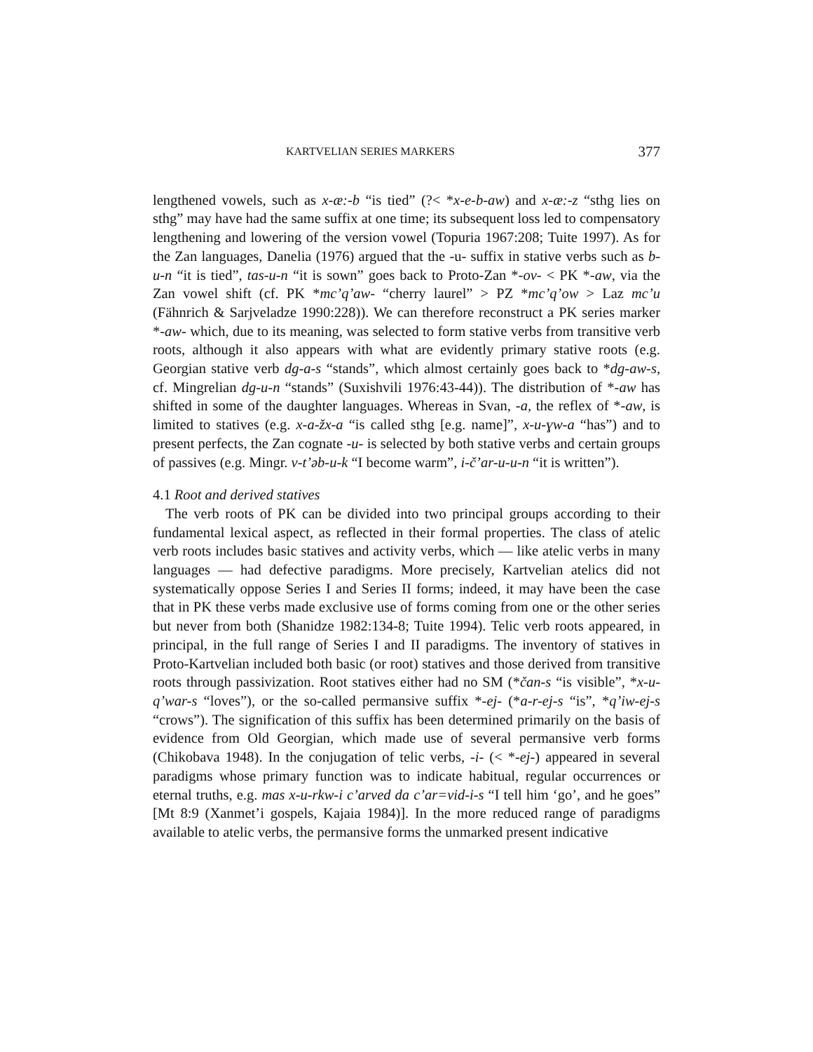KARTVELIAN SERIES MARKERS 377
lengthened vowels, such as x-æ:-b “is tied” (?< *x-e-b-aw) and x-æ:-z “sthg lies on sthg” may have had the same suffix at one time; its subsequent loss led to compensatory lengthening and lowering of the version vowel (Topuria 1967:208; Tuite 1997). As for the Zan languages, Danelia (1976) argued that the -u- suffix in stative verbs such as b-u-n “it is tied”, tas-u-n “it is sown” goes back to Proto-Zan *-ov- < PK *-aw, via the Zan vowel shift (cf. PK *mc’q’aw- “cherry laurel” > PZ *mc’q’ow > Laz mc’u (Fähnrich & Sarjveladze 1990:228)). We can therefore reconstruct a PK series marker *-aw- which, due to its meaning, was selected to form stative verbs from transitive verb roots, although it also appears with what are evidently primary stative roots (e.g. Georgian stative verb dg-a-s “stands”, which almost certainly goes back to *dg-aw-s, cf. Mingrelian dg-u-n “stands” (Suxishvili 1976:43-44)). The distribution of *-aw has shifted in some of the daughter languages. Whereas in Svan, -a, the reflex of *-aw, is limited to statives (e.g. x-a-žx-a “is called sthg [e.g. name]”, x-u-ɣw-a “has”) and to present perfects, the Zan cognate -u- is selected by both stative verbs and certain groups of passives (e.g. Mingr. v-t’əb-u-k “I become warm”, i-č’ar-u-u-n “it is written”).
4.1 Root and derived statives
The verb roots of PK can be divided into two principal groups according to their fundamental lexical aspect, as reflected in their formal properties. The class of atelic verb roots includes basic statives and activity verbs, which — like atelic verbs in many languages — had defective paradigms. More precisely, Kartvelian atelics did not systematically oppose Series I and Series II forms; indeed, it may have been the case that in PK these verbs made exclusive use of forms coming from one or the other series but never from both (Shanidze 1982:134-8; Tuite 1994). Telic verb roots appeared, in principal, in the full range of Series I and II paradigms. The inventory of statives in Proto-Kartvelian included both basic (or root) statives and those derived from transitive roots through passivization. Root statives either had no SM (*čan-s “is visible”, *x-u-q’war-s “loves”), or the so-called permansive suffix *-ej- (*a-r-ej-s “is”, *q’iw-ej-s “crows”). The signification of this suffix has been determined primarily on the basis of evidence from Old Georgian, which made use of several permansive verb forms (Chikobava 1948). In the conjugation of telic verbs, -i- (< *-ej-) appeared in several paradigms whose primary function was to indicate habitual, regular occurrences or eternal truths, e.g. mas x-u-rkw-i c’arved da c’ar=vid-i-s “I tell him ‘go’, and he goes” [Mt 8:9 (Xanmet’i gospels, Kajaia 1984)]. In the more reduced range of paradigms available to atelic verbs, the permansive forms the unmarked present indicative